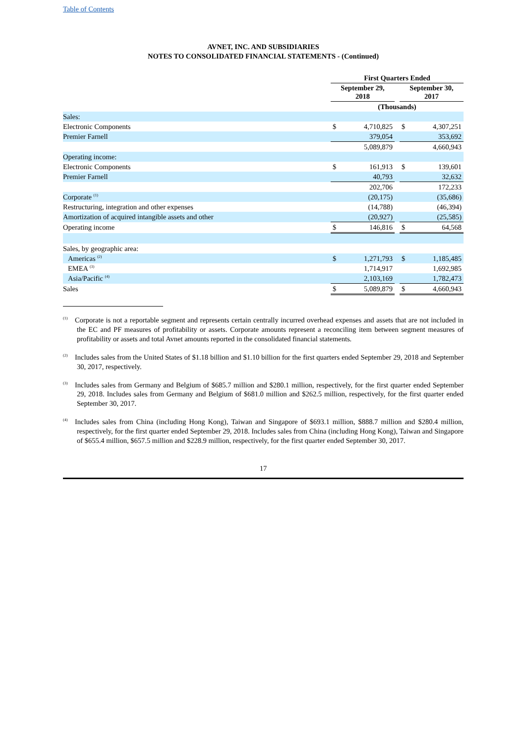Table of Contents
AVNET, INC. AND SUBSIDIARIES
NOTES TO CONSOLIDATED FINANCIAL STATEMENTS - (Continued)
| | First Quarters Ended | | | | |
| | September 29, 2018 | | | September 30, 2017 | |
| | (Thousands) | | | | |
| Sales: | | | | | |
| Electronic Components | $ | 4,710,825 | | $ | 4,307,251 |
| Premier Farnell | | 379,054 | | | 353,692 |
| | | 5,089,879 | | | 4,660,943 |
| Operating income: | | | | | |
| Electronic Components | $ | 161,913 | | $ | 139,601 |
| Premier Farnell | | 40,793 | | | 32,632 |
| | | 202,706 | | | 172,233 |
| Corporate <sup>(1)</sup> | | (20,175) | | | (35,686) |
| Restructuring, integration and other expenses | | (14,788) | | | (46,394) |
| Amortization of acquired intangible assets and other | | (20,927) | | | (25,585) |
| Operating income | $ | 146,816 | | $ | 64,568 |
| Sales, by geographic area: | | | | | |
| Americas <sup>(2)</sup> | $ | 1,271,793 | | $ | 1,185,485 |
| EMEA <sup>(3)</sup> | | 1,714,917 | | | 1,692,985 |
| Asia/Pacific <sup>(4)</sup> | | 2,103,169 | | | 1,782,473 |
| Sales | $ | 5,089,879 | | $ | 4,660,943 |
<sup>(1)</sup> Corporate is not a reportable segment and represents certain centrally incurred overhead expenses and assets that are not included in the EC and PF measures of profitability or assets. Corporate amounts represent a reconciling item between segment measures of profitability or assets and total Avnet amounts reported in the consolidated financial statements.
<sup>(2)</sup> Includes sales from the United States of $1.18 billion and $1.10 billion for the first quarters ended September 29, 2018 and September 30, 2017, respectively.
<sup>(3)</sup> Includes sales from Germany and Belgium of $685.7 million and $280.1 million, respectively, for the first quarter ended September 29, 2018. Includes sales from Germany and Belgium of $681.0 million and $262.5 million, respectively, for the first quarter ended September 30, 2017.
<sup>(4)</sup> Includes sales from China (including Hong Kong), Taiwan and Singapore of $693.1 million, $888.7 million and $280.4 million, respectively, for the first quarter ended September 29, 2018. Includes sales from China (including Hong Kong), Taiwan and Singapore of $655.4 million, $657.5 million and $228.9 million, respectively, for the first quarter ended September 30, 2017.
17